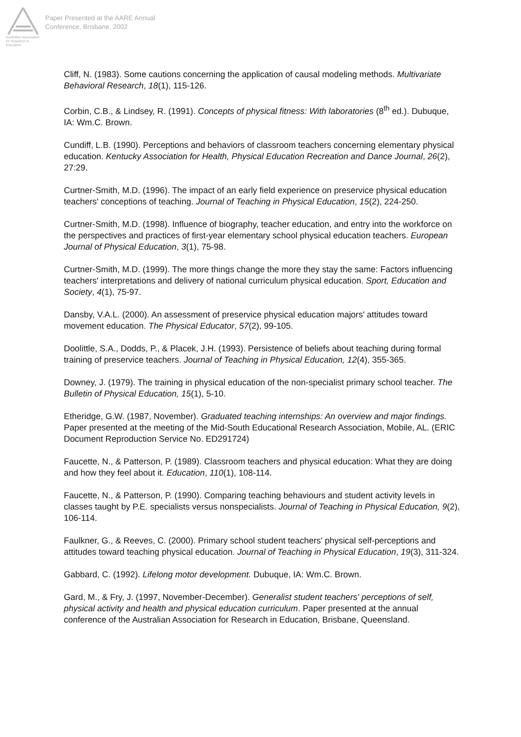Australian Association
for Research in Education
Paper Presented at the AARE Annual
Conference, Brisbane, 2002
Cliff, N. (1983). Some cautions concerning the application of causal modeling methods. Multivariate Behavioral Research, 18(1), 115-126.
Corbin, C.B., & Lindsey, R. (1991). Concepts of physical fitness: With laboratories (8<sup>th</sup> ed.). Dubuque, IA: Wm.C. Brown.
Cundiff, L.B. (1990). Perceptions and behaviors of classroom teachers concerning elementary physical education. Kentucky Association for Health, Physical Education Recreation and Dance Journal, 26(2), 27:29.
Curtner-Smith, M.D. (1996). The impact of an early field experience on preservice physical education teachers' conceptions of teaching. Journal of Teaching in Physical Education, 15(2), 224-250.
Curtner-Smith, M.D. (1998). Influence of biography, teacher education, and entry into the workforce on the perspectives and practices of first-year elementary school physical education teachers. European Journal of Physical Education, 3(1), 75-98.
Curtner-Smith, M.D. (1999). The more things change the more they stay the same: Factors influencing teachers' interpretations and delivery of national curriculum physical education. Sport, Education and Society, 4(1), 75-97.
Dansby, V.A.L. (2000). An assessment of preservice physical education majors' attitudes toward movement education. The Physical Educator, 57(2), 99-105.
Doolittle, S.A., Dodds, P., & Placek, J.H. (1993). Persistence of beliefs about teaching during formal training of preservice teachers. Journal of Teaching in Physical Education, 12(4), 355-365.
Downey, J. (1979). The training in physical education of the non-specialist primary school teacher. The Bulletin of Physical Education, 15(1), 5-10.
Etheridge, G.W. (1987, November). Graduated teaching internships: An overview and major findings. Paper presented at the meeting of the Mid-South Educational Research Association, Mobile, AL. (ERIC Document Reproduction Service No. ED291724)
Faucette, N., & Patterson, P. (1989). Classroom teachers and physical education: What they are doing and how they feel about it. Education, 110(1), 108-114.
Faucette, N., & Patterson, P. (1990). Comparing teaching behaviours and student activity levels in classes taught by P.E. specialists versus nonspecialists. Journal of Teaching in Physical Education, 9(2), 106-114.
Faulkner, G., & Reeves, C. (2000). Primary school student teachers' physical self-perceptions and attitudes toward teaching physical education. Journal of Teaching in Physical Education, 19(3), 311-324.
Gabbard, C. (1992). Lifelong motor development. Dubuque, IA: Wm.C. Brown.
Gard, M., & Fry, J. (1997, November-December). Generalist student teachers' perceptions of self, physical activity and health and physical education curriculum. Paper presented at the annual conference of the Australian Association for Research in Education, Brisbane, Queensland.